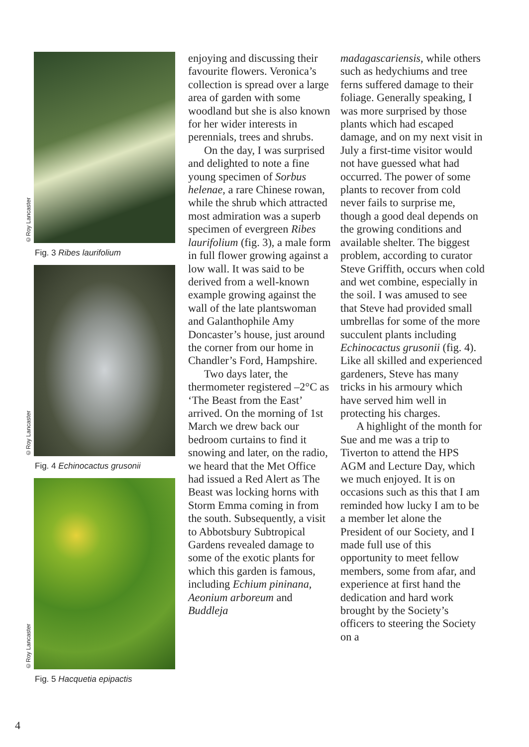©Roy Lancaster
Fig. 3 Ribes laurifolium
©Roy Lancaster
Fig. 4 Echinocactus grusonii
©Roy Lancaster
Fig. 5 Hacquetia epipactis
enjoying and discussing their favourite flowers. Veronica’s collection is spread over a large area of garden with some woodland but she is also known for her wider interests in perennials, trees and shrubs.
On the day, I was surprised and delighted to note a fine young specimen of Sorbus helenae, a rare Chinese rowan, while the shrub which attracted most admiration was a superb specimen of evergreen Ribes laurifolium (fig. 3), a male form in full flower growing against a low wall. It was said to be derived from a well-known example growing against the wall of the late plantswoman and Galanthophile Amy Doncaster’s house, just around the corner from our home in Chandler’s Ford, Hampshire.
Two days later, the thermometer registered –2°C as ‘The Beast from the East’ arrived. On the morning of 1st March we drew back our bedroom curtains to find it snowing and later, on the radio, we heard that the Met Office had issued a Red Alert as The Beast was locking horns with Storm Emma coming in from the south. Subsequently, a visit to Abbotsbury Subtropical Gardens revealed damage to some of the exotic plants for which this garden is famous, including Echium pininana, Aeonium arboreum and Buddleja
madagascariensis, while others such as hedychiums and tree ferns suffered damage to their foliage. Generally speaking, I was more surprised by those plants which had escaped damage, and on my next visit in July a first-time visitor would not have guessed what had occurred. The power of some plants to recover from cold never fails to surprise me, though a good deal depends on the growing conditions and available shelter. The biggest problem, according to curator Steve Griffith, occurs when cold and wet combine, especially in the soil. I was amused to see that Steve had provided small umbrellas for some of the more succulent plants including Echinocactus grusonii (fig. 4). Like all skilled and experienced gardeners, Steve has many tricks in his armoury which have served him well in protecting his charges.
A highlight of the month for Sue and me was a trip to Tiverton to attend the HPS AGM and Lecture Day, which we much enjoyed. It is on occasions such as this that I am reminded how lucky I am to be a member let alone the President of our Society, and I made full use of this opportunity to meet fellow members, some from afar, and experience at first hand the dedication and hard work brought by the Society’s officers to steering the Society on a
4